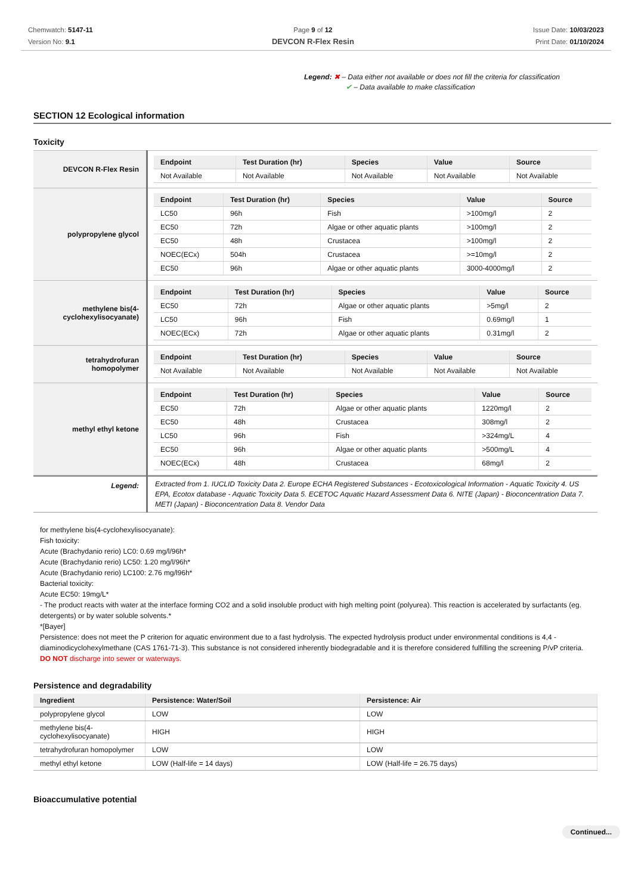Chemwatch: 5147-11
Version No: 9.1
Page 9 of 12
DEVCON R-Flex Resin
Issue Date: 10/03/2023
Print Date: 01/10/2024
Legend: ✖ – Data either not available or does not fill the criteria for classification
✔ – Data available to make classification
SECTION 12 Ecological information
Toxicity
| DEVCON R-Flex Resin | / Endpoint / Test Duration (hr) / Species / Value / Source / / --- / --- / --- / --- / --- / / Not Available / Not Available / Not Available / Not Available / Not Available / |
| polypropylene glycol | / Endpoint / Test Duration (hr) / Species / Value / Source / / --- / --- / --- / --- / --- / / LC50 / 96h / Fish / >100mg/l / 2 / / EC50 / 72h / Algae or other aquatic plants / >100mg/l / 2 / / EC50 / 48h / Crustacea / >100mg/l / 2 / / NOEC(ECx) / 504h / Crustacea / >=10mg/l / 2 / / EC50 / 96h / Algae or other aquatic plants / 3000-4000mg/l / 2 / |
| methylene bis(4-cyclohexylisocyanate) | / Endpoint / Test Duration (hr) / Species / Value / Source / / --- / --- / --- / --- / --- / / EC50 / 72h / Algae or other aquatic plants / >5mg/l / 2 / / LC50 / 96h / Fish / 0.69mg/l / 1 / / NOEC(ECx) / 72h / Algae or other aquatic plants / 0.31mg/l / 2 / |
| tetrahydrofuran homopolymer | / Endpoint / Test Duration (hr) / Species / Value / Source / / --- / --- / --- / --- / --- / / Not Available / Not Available / Not Available / Not Available / Not Available / |
| methyl ethyl ketone | / Endpoint / Test Duration (hr) / Species / Value / Source / / --- / --- / --- / --- / --- / / EC50 / 72h / Algae or other aquatic plants / 1220mg/l / 2 / / EC50 / 48h / Crustacea / 308mg/l / 2 / / LC50 / 96h / Fish / >324mg/L / 4 / / EC50 / 96h / Algae or other aquatic plants / >500mg/L / 4 / / NOEC(ECx) / 48h / Crustacea / 68mg/l / 2 / |
| Legend: | Extracted from 1. IUCLID Toxicity Data 2. Europe ECHA Registered Substances - Ecotoxicological Information - Aquatic Toxicity 4. US EPA, Ecotox database - Aquatic Toxicity Data 5. ECETOC Aquatic Hazard Assessment Data 6. NITE (Japan) - Bioconcentration Data 7. METI (Japan) - Bioconcentration Data 8. Vendor Data |
for methylene bis(4-cyclohexylisocyanate):
Fish toxicity:
Acute (Brachydanio rerio) LC0: 0.69 mg/l/96h*
Acute (Brachydanio rerio) LC50: 1.20 mg/l/96h*
Acute (Brachydanio rerio) LC100: 2.76 mg/l96h*
Bacterial toxicity:
Acute EC50: 19mg/L*
- The product reacts with water at the interface forming CO2 and a solid insoluble product with high melting point (polyurea). This reaction is accelerated by surfactants (eg. detergents) or by water soluble solvents.*
*[Bayer]
Persistence: does not meet the P criterion for aquatic environment due to a fast hydrolysis. The expected hydrolysis product under environmental conditions is 4,4 -diaminodicyclohexylmethane (CAS 1761-71-3). This substance is not considered inherently biodegradable and it is therefore considered fulfilling the screening P/vP criteria.
DO NOT discharge into sewer or waterways.
Persistence and degradability
| Ingredient | Persistence: Water/Soil | Persistence: Air |
| --- | --- | --- |
| polypropylene glycol | LOW | LOW |
| methylene bis(4-cyclohexylisocyanate) | HIGH | HIGH |
| tetrahydrofuran homopolymer | LOW | LOW |
| methyl ethyl ketone | LOW (Half-life = 14 days) | LOW (Half-life = 26.75 days) |
Bioaccumulative potential
Continued...